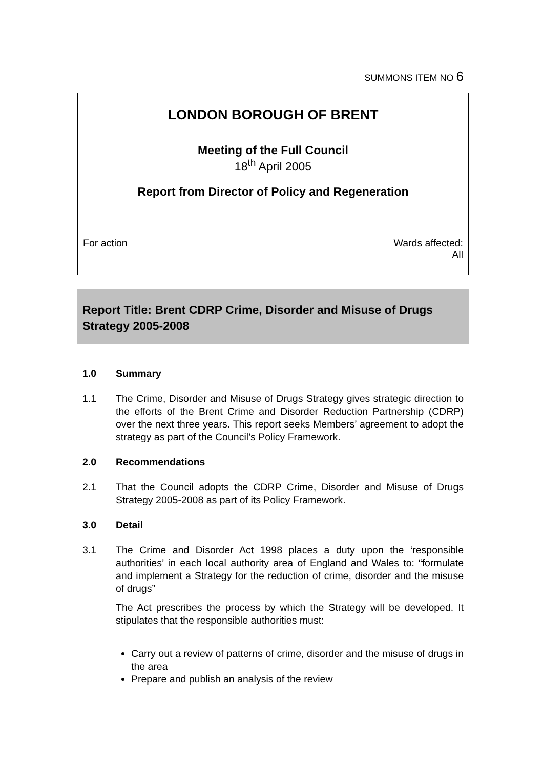SUMMONS ITEM NO 6
| LONDON BOROUGH OF BRENT Meeting of the Full Council 18<sup>th</sup> April 2005 Report from Director of Policy and Regeneration | |
| For action | Wards affected: All |
Report Title: Brent CDRP Crime, Disorder and Misuse of Drugs Strategy 2005-2008
1.0 Summary
1.1 The Crime, Disorder and Misuse of Drugs Strategy gives strategic direction to the efforts of the Brent Crime and Disorder Reduction Partnership (CDRP) over the next three years. This report seeks Members’ agreement to adopt the strategy as part of the Council’s Policy Framework.
2.0 Recommendations
2.1 That the Council adopts the CDRP Crime, Disorder and Misuse of Drugs Strategy 2005-2008 as part of its Policy Framework.
3.0 Detail
3.1 The Crime and Disorder Act 1998 places a duty upon the ‘responsible authorities’ in each local authority area of England and Wales to: “formulate and implement a Strategy for the reduction of crime, disorder and the misuse of drugs”
The Act prescribes the process by which the Strategy will be developed. It stipulates that the responsible authorities must:
Carry out a review of patterns of crime, disorder and the misuse of drugs in the area
Prepare and publish an analysis of the review